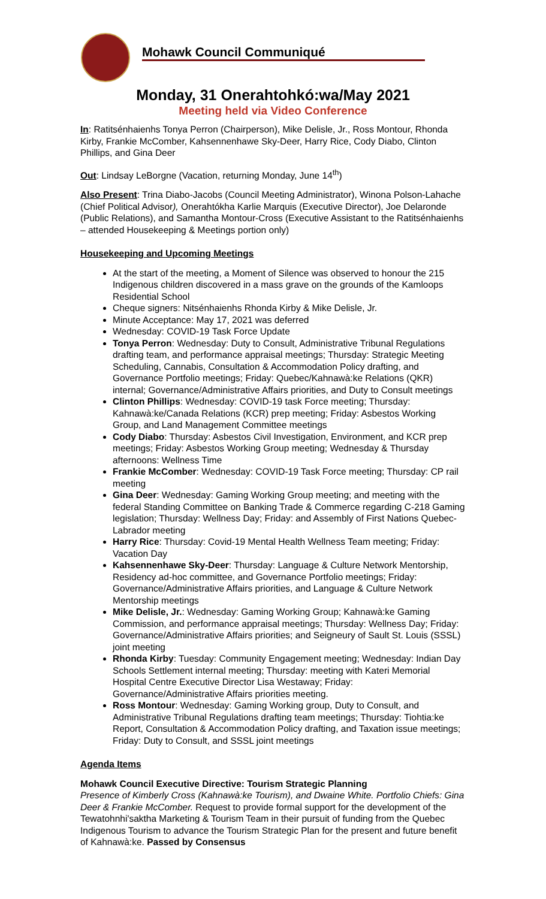Mohawk Council Communiqué
Monday, 31 Onerahtohkó:wa/May 2021
Meeting held via Video Conference
In: Ratitsénhaienhs Tonya Perron (Chairperson), Mike Delisle, Jr., Ross Montour, Rhonda Kirby, Frankie McComber, Kahsennenhawe Sky-Deer, Harry Rice, Cody Diabo, Clinton Phillips, and Gina Deer
Out: Lindsay LeBorgne (Vacation, returning Monday, June 14<sup>th</sup>)
Also Present: Trina Diabo-Jacobs (Council Meeting Administrator), Winona Polson-Lahache (Chief Political Advisor), Onerahtókha Karlie Marquis (Executive Director), Joe Delaronde (Public Relations), and Samantha Montour-Cross (Executive Assistant to the Ratitsénhaienhs – attended Housekeeping & Meetings portion only)
Housekeeping and Upcoming Meetings
At the start of the meeting, a Moment of Silence was observed to honour the 215 Indigenous children discovered in a mass grave on the grounds of the Kamloops Residential School
Cheque signers: Nitsénhaienhs Rhonda Kirby & Mike Delisle, Jr.
Minute Acceptance: May 17, 2021 was deferred
Wednesday: COVID-19 Task Force Update
Tonya Perron: Wednesday: Duty to Consult, Administrative Tribunal Regulations drafting team, and performance appraisal meetings; Thursday: Strategic Meeting Scheduling, Cannabis, Consultation & Accommodation Policy drafting, and Governance Portfolio meetings; Friday: Quebec/Kahnawà:ke Relations (QKR) internal; Governance/Administrative Affairs priorities, and Duty to Consult meetings
Clinton Phillips: Wednesday: COVID-19 task Force meeting; Thursday: Kahnawà:ke/Canada Relations (KCR) prep meeting; Friday: Asbestos Working Group, and Land Management Committee meetings
Cody Diabo: Thursday: Asbestos Civil Investigation, Environment, and KCR prep meetings; Friday: Asbestos Working Group meeting; Wednesday & Thursday afternoons: Wellness Time
Frankie McComber: Wednesday: COVID-19 Task Force meeting; Thursday: CP rail meeting
Gina Deer: Wednesday: Gaming Working Group meeting; and meeting with the federal Standing Committee on Banking Trade & Commerce regarding C-218 Gaming legislation; Thursday: Wellness Day; Friday: and Assembly of First Nations Quebec-Labrador meeting
Harry Rice: Thursday: Covid-19 Mental Health Wellness Team meeting; Friday: Vacation Day
Kahsennenhawe Sky-Deer: Thursday: Language & Culture Network Mentorship, Residency ad-hoc committee, and Governance Portfolio meetings; Friday: Governance/Administrative Affairs priorities, and Language & Culture Network Mentorship meetings
Mike Delisle, Jr.: Wednesday: Gaming Working Group; Kahnawà:ke Gaming Commission, and performance appraisal meetings; Thursday: Wellness Day; Friday: Governance/Administrative Affairs priorities; and Seigneury of Sault St. Louis (SSSL) joint meeting
Rhonda Kirby: Tuesday: Community Engagement meeting; Wednesday: Indian Day Schools Settlement internal meeting; Thursday: meeting with Kateri Memorial Hospital Centre Executive Director Lisa Westaway; Friday: Governance/Administrative Affairs priorities meeting.
Ross Montour: Wednesday: Gaming Working group, Duty to Consult, and Administrative Tribunal Regulations drafting team meetings; Thursday: Tiohtia:ke Report, Consultation & Accommodation Policy drafting, and Taxation issue meetings; Friday: Duty to Consult, and SSSL joint meetings
Agenda Items
Mohawk Council Executive Directive: Tourism Strategic Planning
Presence of Kimberly Cross (Kahnawà:ke Tourism), and Dwaine White. Portfolio Chiefs: Gina Deer & Frankie McComber. Request to provide formal support for the development of the Tewatohnhi'saktha Marketing & Tourism Team in their pursuit of funding from the Quebec Indigenous Tourism to advance the Tourism Strategic Plan for the present and future benefit of Kahnawà:ke. Passed by Consensus